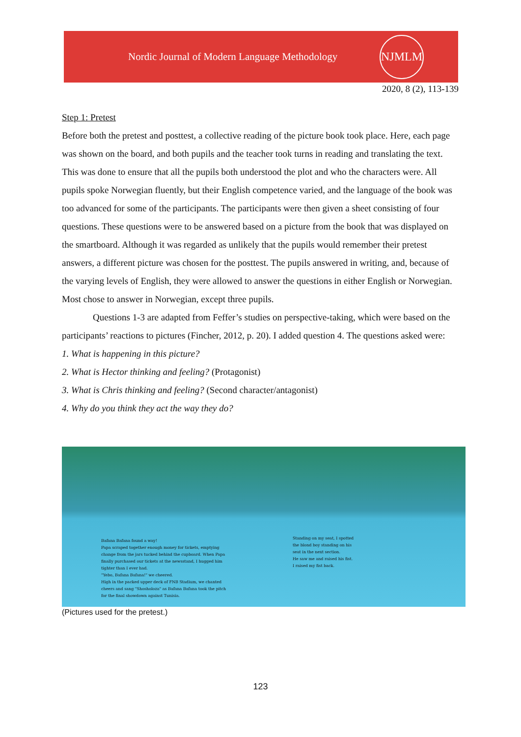Nordic Journal of Modern Language Methodology
NJMLM
2020, 8 (2), 113-139
Step 1: Pretest
Before both the pretest and posttest, a collective reading of the picture book took place. Here, each page was shown on the board, and both pupils and the teacher took turns in reading and translating the text. This was done to ensure that all the pupils both understood the plot and who the characters were. All pupils spoke Norwegian fluently, but their English competence varied, and the language of the book was too advanced for some of the participants. The participants were then given a sheet consisting of four questions. These questions were to be answered based on a picture from the book that was displayed on the smartboard. Although it was regarded as unlikely that the pupils would remember their pretest answers, a different picture was chosen for the posttest. The pupils answered in writing, and, because of the varying levels of English, they were allowed to answer the questions in either English or Norwegian. Most chose to answer in Norwegian, except three pupils.
Questions 1-3 are adapted from Feffer’s studies on perspective-taking, which were based on the participants’ reactions to pictures (Fincher, 2012, p. 20). I added question 4. The questions asked were:
1. What is happening in this picture?
2. What is Hector thinking and feeling? (Protagonist)
3. What is Chris thinking and feeling? (Second character/antagonist)
4. Why do you think they act the way they do?
Bafana Bafana found a way!
Papa scraped together enough money for tickets, emptying change from the jars tucked behind the cupboard. When Papa finally purchased our tickets at the newsstand, I hugged him tighter than I ever had.
"Yebo, Bafana Bafana!" we cheered.
High in the packed upper deck of FNB Stadium, we chanted cheers and sang "Shosholoza" as Bafana Bafana took the pitch for the final showdown against Tunisia.
Standing on my seat, I spotted the blond boy standing on his seat in the next section.
He saw me and raised his fist.
I raised my fist back.
(Pictures used for the pretest.)
123